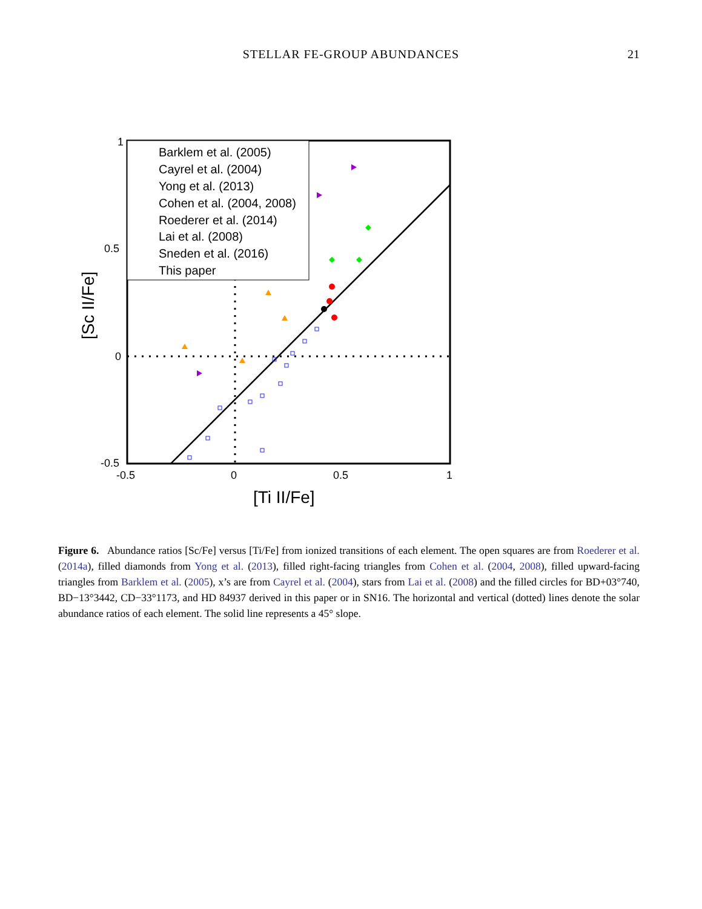STELLAR FE-GROUP ABUNDANCES 21
Barklem et al. (2005)
Cayrel et al. (2004)
Yong et al. (2013)
Cohen et al. (2004, 2008)
Roederer et al. (2014)
Lai et al. (2008)
Sneden et al. (2016)
This paper
1
0.5
0
-0.5
-0.5
0
0.5
1
[Ti II/Fe]
[Sc II/Fe]
Figure 6. Abundance ratios [Sc/Fe] versus [Ti/Fe] from ionized transitions of each element. The open squares are from Roederer et al. (2014a), filled diamonds from Yong et al. (2013), filled right-facing triangles from Cohen et al. (2004, 2008), filled upward-facing triangles from Barklem et al. (2005), x’s are from Cayrel et al. (2004), stars from Lai et al. (2008) and the filled circles for BD+03°740, BD−13°3442, CD−33°1173, and HD 84937 derived in this paper or in SN16. The horizontal and vertical (dotted) lines denote the solar abundance ratios of each element. The solid line represents a 45° slope.